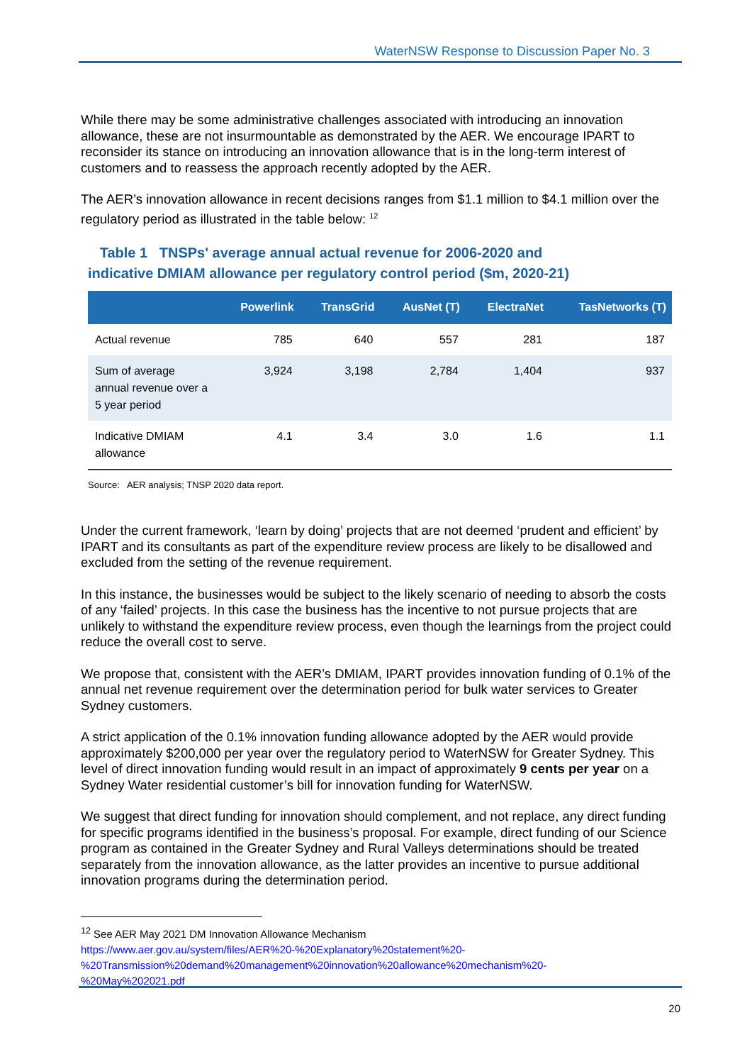WaterNSW Response to Discussion Paper No. 3
While there may be some administrative challenges associated with introducing an innovation allowance, these are not insurmountable as demonstrated by the AER. We encourage IPART to reconsider its stance on introducing an innovation allowance that is in the long-term interest of customers and to reassess the approach recently adopted by the AER.
The AER’s innovation allowance in recent decisions ranges from $1.1 million to $4.1 million over the regulatory period as illustrated in the table below: <sup>12</sup>
Table 1 TNSPs' average annual actual revenue for 2006-2020 and
indicative DMIAM allowance per regulatory control period ($m, 2020-21)
| | Powerlink | TransGrid | AusNet (T) | ElectraNet | TasNetworks (T) |
| --- | --- | --- | --- | --- | --- |
| Actual revenue | 785 | 640 | 557 | 281 | 187 |
| Sum of average annual revenue over a 5 year period | 3,924 | 3,198 | 2,784 | 1,404 | 937 |
| Indicative DMIAM allowance | 4.1 | 3.4 | 3.0 | 1.6 | 1.1 |
Source: AER analysis; TNSP 2020 data report.
Under the current framework, ‘learn by doing’ projects that are not deemed ‘prudent and efficient’ by IPART and its consultants as part of the expenditure review process are likely to be disallowed and excluded from the setting of the revenue requirement.
In this instance, the businesses would be subject to the likely scenario of needing to absorb the costs of any ‘failed’ projects. In this case the business has the incentive to not pursue projects that are unlikely to withstand the expenditure review process, even though the learnings from the project could reduce the overall cost to serve.
We propose that, consistent with the AER’s DMIAM, IPART provides innovation funding of 0.1% of the annual net revenue requirement over the determination period for bulk water services to Greater Sydney customers.
A strict application of the 0.1% innovation funding allowance adopted by the AER would provide approximately $200,000 per year over the regulatory period to WaterNSW for Greater Sydney. This level of direct innovation funding would result in an impact of approximately 9 cents per year on a Sydney Water residential customer’s bill for innovation funding for WaterNSW.
We suggest that direct funding for innovation should complement, and not replace, any direct funding for specific programs identified in the business’s proposal. For example, direct funding of our Science program as contained in the Greater Sydney and Rural Valleys determinations should be treated separately from the innovation allowance, as the latter provides an incentive to pursue additional innovation programs during the determination period.
<sup>12</sup> See AER May 2021 DM Innovation Allowance Mechanism
https://www.aer.gov.au/system/files/AER%20-%20Explanatory%20statement%20-
%20Transmission%20demand%20management%20innovation%20allowance%20mechanism%20-
%20May%202021.pdf
20